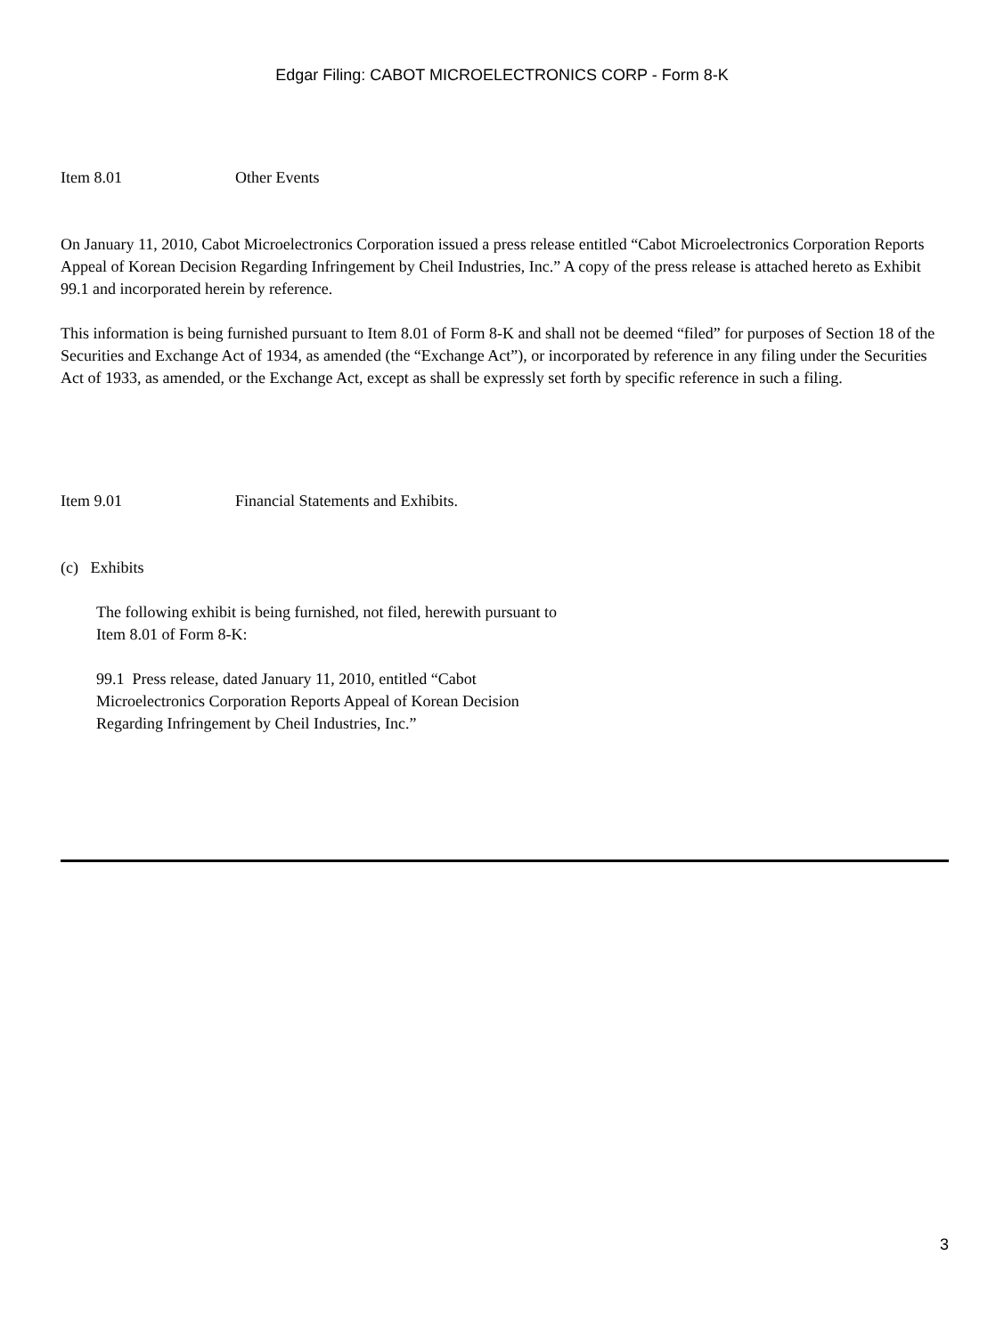Edgar Filing: CABOT MICROELECTRONICS CORP - Form 8-K
Item 8.01 Other Events
On January 11, 2010, Cabot Microelectronics Corporation issued a press release entitled “Cabot Microelectronics Corporation Reports Appeal of Korean Decision Regarding Infringement by Cheil Industries, Inc.” A copy of the press release is attached hereto as Exhibit 99.1 and incorporated herein by reference.
This information is being furnished pursuant to Item 8.01 of Form 8-K and shall not be deemed “filed” for purposes of Section 18 of the Securities and Exchange Act of 1934, as amended (the “Exchange Act”), or incorporated by reference in any filing under the Securities Act of 1933, as amended, or the Exchange Act, except as shall be expressly set forth by specific reference in such a filing.
Item 9.01 Financial Statements and Exhibits.
(c) Exhibits
The following exhibit is being furnished, not filed, herewith pursuant to Item 8.01 of Form 8-K:
99.1 Press release, dated January 11, 2010, entitled “Cabot Microelectronics Corporation Reports Appeal of Korean Decision Regarding Infringement by Cheil Industries, Inc.”
3